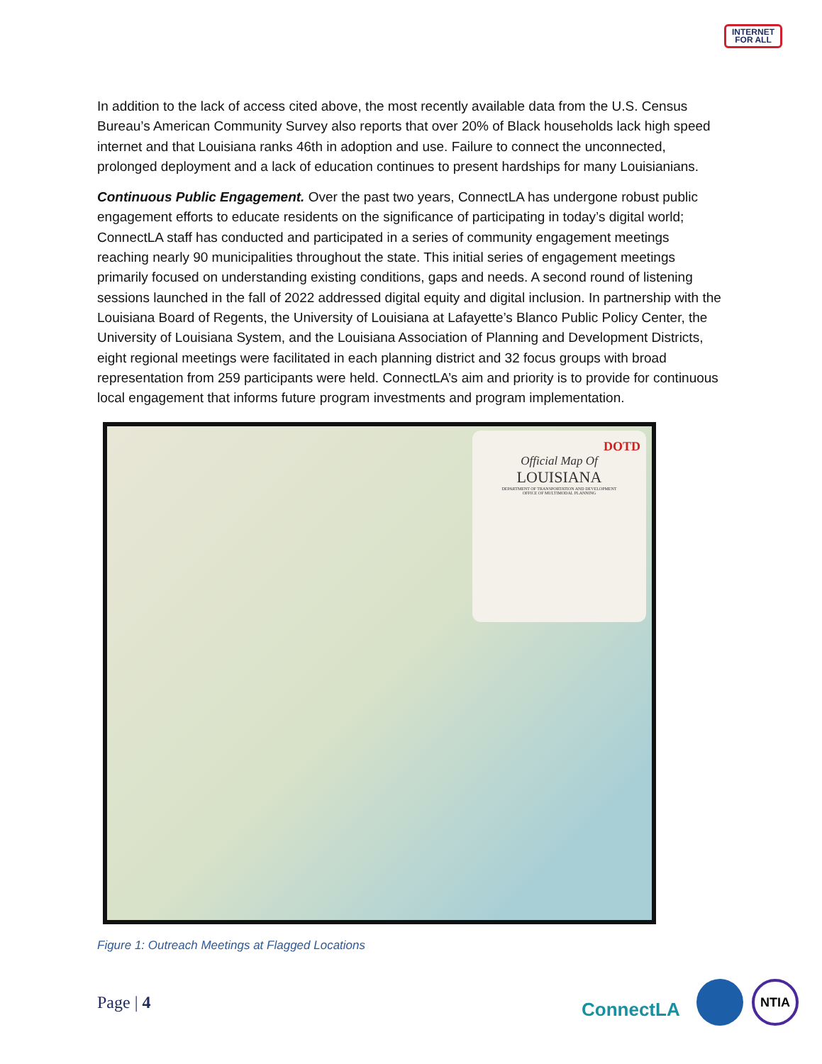INTERNET
FOR ALL
In addition to the lack of access cited above, the most recently available data from the U.S. Census Bureau’s American Community Survey also reports that over 20% of Black households lack high speed internet and that Louisiana ranks 46th in adoption and use. Failure to connect the unconnected, prolonged deployment and a lack of education continues to present hardships for many Louisianians.
Continuous Public Engagement. Over the past two years, ConnectLA has undergone robust public engagement efforts to educate residents on the significance of participating in today’s digital world; ConnectLA staff has conducted and participated in a series of community engagement meetings reaching nearly 90 municipalities throughout the state. This initial series of engagement meetings primarily focused on understanding existing conditions, gaps and needs. A second round of listening sessions launched in the fall of 2022 addressed digital equity and digital inclusion. In partnership with the Louisiana Board of Regents, the University of Louisiana at Lafayette’s Blanco Public Policy Center, the University of Louisiana System, and the Louisiana Association of Planning and Development Districts, eight regional meetings were facilitated in each planning district and 32 focus groups with broad representation from 259 participants were held. ConnectLA’s aim and priority is to provide for continuous local engagement that informs future program investments and program implementation.
DOTD
Official Map Of
LOUISIANA
DEPARTMENT OF TRANSPORTATION AND DEVELOPMENT
OFFICE OF MULTIMODAL PLANNING
Figure 1: Outreach Meetings at Flagged Locations
Page | 4 ConnectLA
NTIA